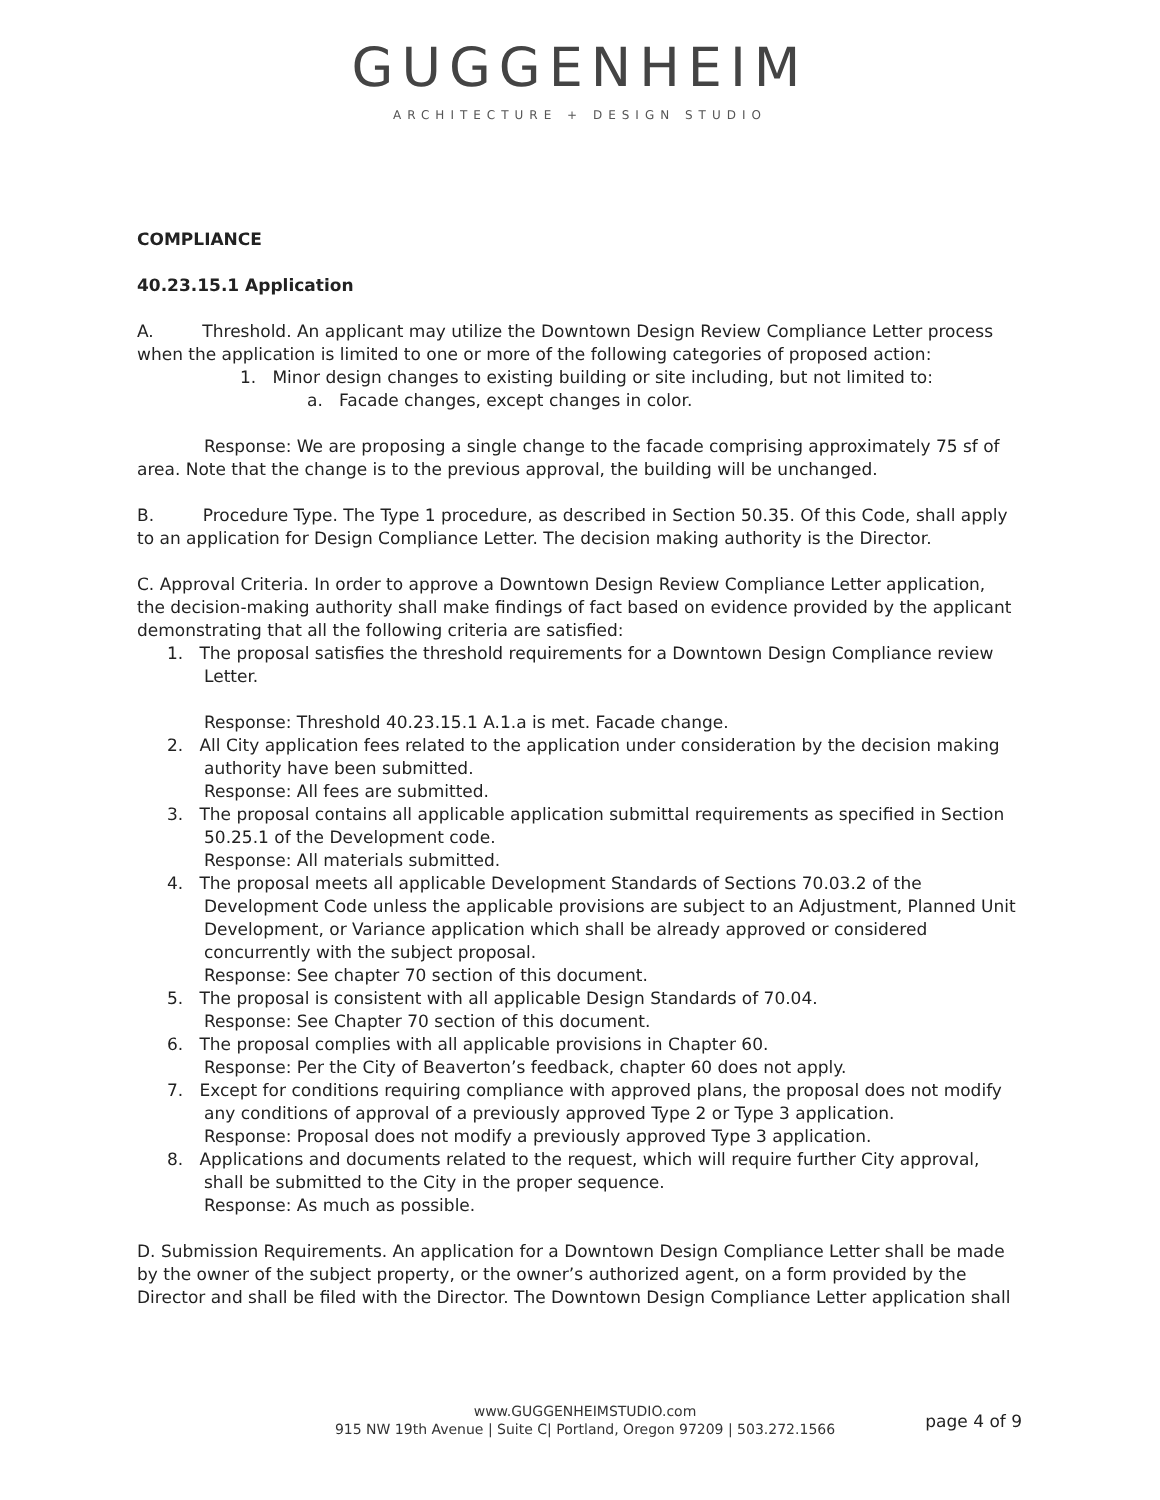GUGGENHEIM
ARCHITECTURE + DESIGN STUDIO
COMPLIANCE
40.23.15.1 Application
A. Threshold. An applicant may utilize the Downtown Design Review Compliance Letter process when the application is limited to one or more of the following categories of proposed action:
1. Minor design changes to existing building or site including, but not limited to:
a. Facade changes, except changes in color.
Response: We are proposing a single change to the facade comprising approximately 75 sf of area. Note that the change is to the previous approval, the building will be unchanged.
B. Procedure Type. The Type 1 procedure, as described in Section 50.35. Of this Code, shall apply to an application for Design Compliance Letter. The decision making authority is the Director.
C. Approval Criteria. In order to approve a Downtown Design Review Compliance Letter application, the decision-making authority shall make findings of fact based on evidence provided by the applicant demonstrating that all the following criteria are satisfied:
1. The proposal satisfies the threshold requirements for a Downtown Design Compliance review
Letter.
Response: Threshold 40.23.15.1 A.1.a is met. Facade change.
2. All City application fees related to the application under consideration by the decision making
authority have been submitted.
Response: All fees are submitted.
3. The proposal contains all applicable application submittal requirements as specified in Section
50.25.1 of the Development code.
Response: All materials submitted.
4. The proposal meets all applicable Development Standards of Sections 70.03.2 of the
Development Code unless the applicable provisions are subject to an Adjustment, Planned Unit Development, or Variance application which shall be already approved or considered concurrently with the subject proposal.
Response: See chapter 70 section of this document.
5. The proposal is consistent with all applicable Design Standards of 70.04.
Response: See Chapter 70 section of this document.
6. The proposal complies with all applicable provisions in Chapter 60.
Response: Per the City of Beaverton’s feedback, chapter 60 does not apply.
7. Except for conditions requiring compliance with approved plans, the proposal does not modify
any conditions of approval of a previously approved Type 2 or Type 3 application.
Response: Proposal does not modify a previously approved Type 3 application.
8. Applications and documents related to the request, which will require further City approval,
shall be submitted to the City in the proper sequence.
Response: As much as possible.
D. Submission Requirements. An application for a Downtown Design Compliance Letter shall be made by the owner of the subject property, or the owner’s authorized agent, on a form provided by the Director and shall be filed with the Director. The Downtown Design Compliance Letter application shall
www.GUGGENHEIMSTUDIO.com
915 NW 19th Avenue | Suite C| Portland, Oregon 97209 | 503.272.1566
page 4 of 9